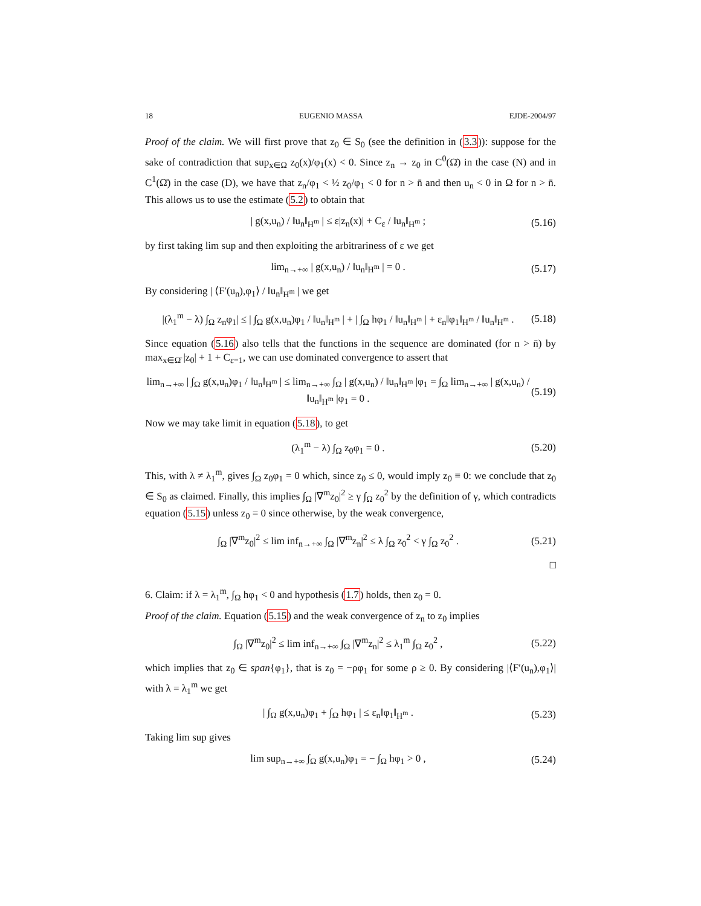18 EUGENIO MASSA EJDE-2004/97
Proof of the claim. We will first prove that z<sub>0</sub> ∈ S<sub>0</sub> (see the definition in (3.3)): suppose for the sake of contradiction that sup<sub>x∈Ω</sub> z<sub>0</sub>(x)/φ<sub>1</sub>(x) < 0. Since z<sub>n</sub> → z<sub>0</sub> in C<sup>0</sup>(Ω̄) in the case (N) and in C<sup>1</sup>(Ω̄) in the case (D), we have that z<sub>n</sub>/φ<sub>1</sub> < ½ z<sub>0</sub>/φ<sub>1</sub> < 0 for n > n̄ and then u<sub>n</sub> < 0 in Ω for n > n̄. This allows us to use the estimate (5.2) to obtain that
| g(x,u<sub>n</sub>) / ‖u<sub>n</sub>‖<sub>H<sup>m</sup></sub> | ≤ ε|z<sub>n</sub>(x)| + C<sub>ε</sub> / ‖u<sub>n</sub>‖<sub>H<sup>m</sup></sub> ; (5.16)
by first taking lim sup and then exploiting the arbitrariness of ε we get
lim<sub>n→+∞</sub> | g(x,u<sub>n</sub>) / ‖u<sub>n</sub>‖<sub>H<sup>m</sup></sub> | = 0 . (5.17)
By considering | ⟨F′(u<sub>n</sub>),φ<sub>1</sub>⟩ / ‖u<sub>n</sub>‖<sub>H<sup>m</sup></sub> | we get
|(λ<sub>1</sub><sup>m</sup> − λ) ∫<sub>Ω</sub> z<sub>n</sub>φ<sub>1</sub>| ≤ | ∫<sub>Ω</sub> g(x,u<sub>n</sub>)φ<sub>1</sub> / ‖u<sub>n</sub>‖<sub>H<sup>m</sup></sub> | + | ∫<sub>Ω</sub> hφ<sub>1</sub> / ‖u<sub>n</sub>‖<sub>H<sup>m</sup></sub> | + ε<sub>n</sub>‖φ<sub>1</sub>‖<sub>H<sup>m</sup></sub> / ‖u<sub>n</sub>‖<sub>H<sup>m</sup></sub> . (5.18)
Since equation (5.16) also tells that the functions in the sequence are dominated (for n > n̄) by max<sub>x∈Ω̄</sub> |z<sub>0</sub>| + 1 + C<sub>ε=1</sub>, we can use dominated convergence to assert that
lim<sub>n→+∞</sub> | ∫<sub>Ω</sub> g(x,u<sub>n</sub>)φ<sub>1</sub> / ‖u<sub>n</sub>‖<sub>H<sup>m</sup></sub> | ≤ lim<sub>n→+∞</sub> ∫<sub>Ω</sub> | g(x,u<sub>n</sub>) / ‖u<sub>n</sub>‖<sub>H<sup>m</sup></sub> |φ<sub>1</sub> = ∫<sub>Ω</sub> lim<sub>n→+∞</sub> | g(x,u<sub>n</sub>) / ‖u<sub>n</sub>‖<sub>H<sup>m</sup></sub> |φ<sub>1</sub> = 0 . (5.19)
Now we may take limit in equation (5.18), to get
(λ<sub>1</sub><sup>m</sup> − λ) ∫<sub>Ω</sub> z<sub>0</sub>φ<sub>1</sub> = 0 . (5.20)
This, with λ ≠ λ<sub>1</sub><sup>m</sup>, gives ∫<sub>Ω</sub> z<sub>0</sub>φ<sub>1</sub> = 0 which, since z<sub>0</sub> ≤ 0, would imply z<sub>0</sub> ≡ 0: we conclude that z<sub>0</sub> ∈ S<sub>0</sub> as claimed. Finally, this implies ∫<sub>Ω</sub> |∇<sup>m</sup>z<sub>0</sub>|<sup>2</sup> ≥ γ ∫<sub>Ω</sub> z<sub>0</sub><sup>2</sup> by the definition of γ, which contradicts equation (5.15) unless z<sub>0</sub> = 0 since otherwise, by the weak convergence,
∫<sub>Ω</sub> |∇<sup>m</sup>z<sub>0</sub>|<sup>2</sup> ≤ lim inf<sub>n→+∞</sub> ∫<sub>Ω</sub> |∇<sup>m</sup>z<sub>n</sub>|<sup>2</sup> ≤ λ ∫<sub>Ω</sub> z<sub>0</sub><sup>2</sup> < γ ∫<sub>Ω</sub> z<sub>0</sub><sup>2</sup> . (5.21)
□
6. Claim: if λ = λ<sub>1</sub><sup>m</sup>, ∫<sub>Ω</sub> hφ<sub>1</sub> < 0 and hypothesis (1.7) holds, then z<sub>0</sub> = 0.
Proof of the claim. Equation (5.15) and the weak convergence of z<sub>n</sub> to z<sub>0</sub> implies
∫<sub>Ω</sub> |∇<sup>m</sup>z<sub>0</sub>|<sup>2</sup> ≤ lim inf<sub>n→+∞</sub> ∫<sub>Ω</sub> |∇<sup>m</sup>z<sub>n</sub>|<sup>2</sup> ≤ λ<sub>1</sub><sup>m</sup> ∫<sub>Ω</sub> z<sub>0</sub><sup>2</sup> , (5.22)
which implies that z<sub>0</sub> ∈ span{φ<sub>1</sub>}, that is z<sub>0</sub> = −ρφ<sub>1</sub> for some ρ ≥ 0. By considering |⟨F′(u<sub>n</sub>),φ<sub>1</sub>⟩| with λ = λ<sub>1</sub><sup>m</sup> we get
| ∫<sub>Ω</sub> g(x,u<sub>n</sub>)φ<sub>1</sub> + ∫<sub>Ω</sub> hφ<sub>1</sub> | ≤ ε<sub>n</sub>‖φ<sub>1</sub>‖<sub>H<sup>m</sup></sub> . (5.23)
Taking lim sup gives
lim sup<sub>n→+∞</sub> ∫<sub>Ω</sub> g(x,u<sub>n</sub>)φ<sub>1</sub> = − ∫<sub>Ω</sub> hφ<sub>1</sub> > 0 , (5.24)